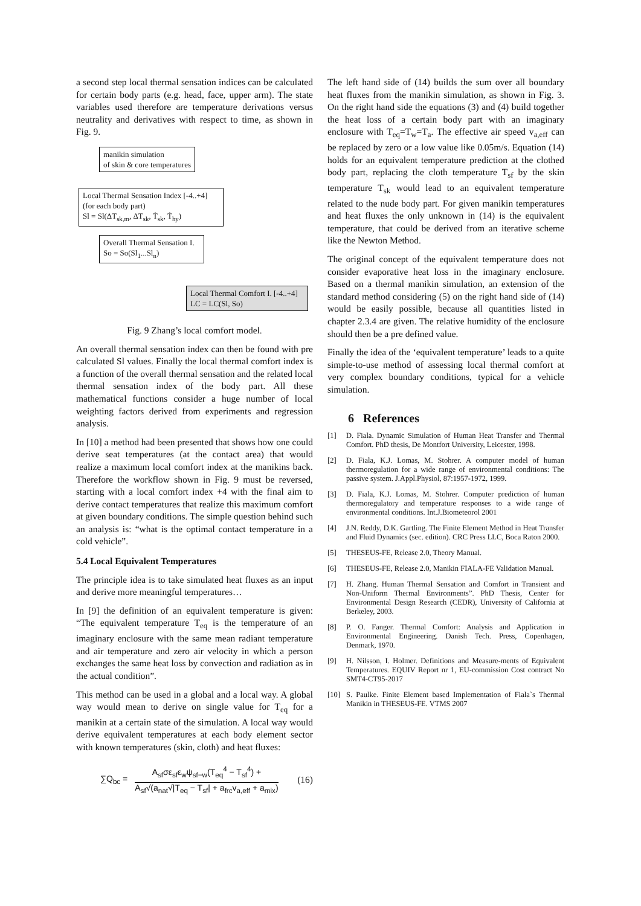a second step local thermal sensation indices can be calculated for certain body parts (e.g. head, face, upper arm). The state variables used therefore are temperature derivations versus neutrality and derivatives with respect to time, as shown in Fig. 9.
manikin simulation
of skin & core temperatures
Local Thermal Sensation Index [-4..+4]
(for each body part)
Sl = Sl(ΔT<sub>sk,m</sub>, ΔT<sub>sk</sub>, Ṫ<sub>sk</sub>, Ṫ<sub>hy</sub>)
Overall Thermal Sensation I.
So = So(Sl<sub>1</sub>...Sl<sub>n</sub>)
Local Thermal Comfort I. [-4..+4]
LC = LC(Sl, So)
Fig. 9 Zhang’s local comfort model.
An overall thermal sensation index can then be found with pre calculated Sl values. Finally the local thermal comfort index is a function of the overall thermal sensation and the related local thermal sensation index of the body part. All these mathematical functions consider a huge number of local weighting factors derived from experiments and regression analysis.
In [10] a method had been presented that shows how one could derive seat temperatures (at the contact area) that would realize a maximum local comfort index at the manikins back. Therefore the workflow shown in Fig. 9 must be reversed, starting with a local comfort index +4 with the final aim to derive contact temperatures that realize this maximum comfort at given boundary conditions. The simple question behind such an analysis is: “what is the optimal contact temperature in a cold vehicle”.
5.4 Local Equivalent Temperatures
The principle idea is to take simulated heat fluxes as an input and derive more meaningful temperatures…
In [9] the definition of an equivalent temperature is given: “The equivalent temperature T<sub>eq</sub> is the temperature of an imaginary enclosure with the same mean radiant temperature and air temperature and zero air velocity in which a person exchanges the same heat loss by convection and radiation as in the actual condition”.
This method can be used in a global and a local way. A global way would mean to derive on single value for T<sub>eq</sub> for a manikin at a certain state of the simulation. A local way would derive equivalent temperatures at each body element sector with known temperatures (skin, cloth) and heat fluxes:
∑Q<sub>bc</sub> = A<sub>sf</sub>σε<sub>sf</sub>ε<sub>w</sub>ψ<sub>sf−w</sub>(T<sub>eq</sub><sup>4</sup> − T<sub>sf</sub><sup>4</sup>) +
A<sub>sf</sub>√(a<sub>nat</sub>√|T<sub>eq</sub> − T<sub>sf</sub>| + a<sub>frc</sub>v<sub>a,eff</sub> + a<sub>mix</sub>) (16)
The left hand side of (14) builds the sum over all boundary heat fluxes from the manikin simulation, as shown in Fig. 3. On the right hand side the equations (3) and (4) build together the heat loss of a certain body part with an imaginary enclosure with T<sub>eq</sub>=T<sub>w</sub>=T<sub>a</sub>. The effective air speed v<sub>a,eff</sub> can be replaced by zero or a low value like 0.05m/s. Equation (14) holds for an equivalent temperature prediction at the clothed body part, replacing the cloth temperature T<sub>sf</sub> by the skin temperature T<sub>sk</sub> would lead to an equivalent temperature related to the nude body part. For given manikin temperatures and heat fluxes the only unknown in (14) is the equivalent temperature, that could be derived from an iterative scheme like the Newton Method.
The original concept of the equivalent temperature does not consider evaporative heat loss in the imaginary enclosure. Based on a thermal manikin simulation, an extension of the standard method considering (5) on the right hand side of (14) would be easily possible, because all quantities listed in chapter 2.3.4 are given. The relative humidity of the enclosure should then be a pre defined value.
Finally the idea of the ‘equivalent temperature’ leads to a quite simple-to-use method of assessing local thermal comfort at very complex boundary conditions, typical for a vehicle simulation.
6 References
[1] D. Fiala. Dynamic Simulation of Human Heat Transfer and Thermal Comfort. PhD thesis, De Montfort University, Leicester, 1998.
[2] D. Fiala, K.J. Lomas, M. Stohrer. A computer model of human thermoregulation for a wide range of environmental conditions: The passive system. J.Appl.Physiol, 87:1957-1972, 1999.
[3] D. Fiala, K.J. Lomas, M. Stohrer. Computer prediction of human thermoregulatory and temperature responses to a wide range of environmental conditions. Int.J.Biometeorol 2001
[4] J.N. Reddy, D.K. Gartling. The Finite Element Method in Heat Transfer and Fluid Dynamics (sec. edition). CRC Press LLC, Boca Raton 2000.
[5] THESEUS-FE, Release 2.0, Theory Manual.
[6] THESEUS-FE, Release 2.0, Manikin FIALA-FE Validation Manual.
[7] H. Zhang. Human Thermal Sensation and Comfort in Transient and Non-Uniform Thermal Environments”. PhD Thesis, Center for Environmental Design Research (CEDR), University of California at Berkeley, 2003.
[8] P. O. Fanger. Thermal Comfort: Analysis and Application in Environmental Engineering. Danish Tech. Press, Copenhagen, Denmark, 1970.
[9] H. Nilsson, I. Holmer. Definitions and Measure-ments of Equivalent Temperatures. EQUIV Report nr 1, EU-commission Cost contract No SMT4-CT95-2017
[10] S. Paulke. Finite Element based Implementation of Fiala`s Thermal Manikin in THESEUS-FE. VTMS 2007